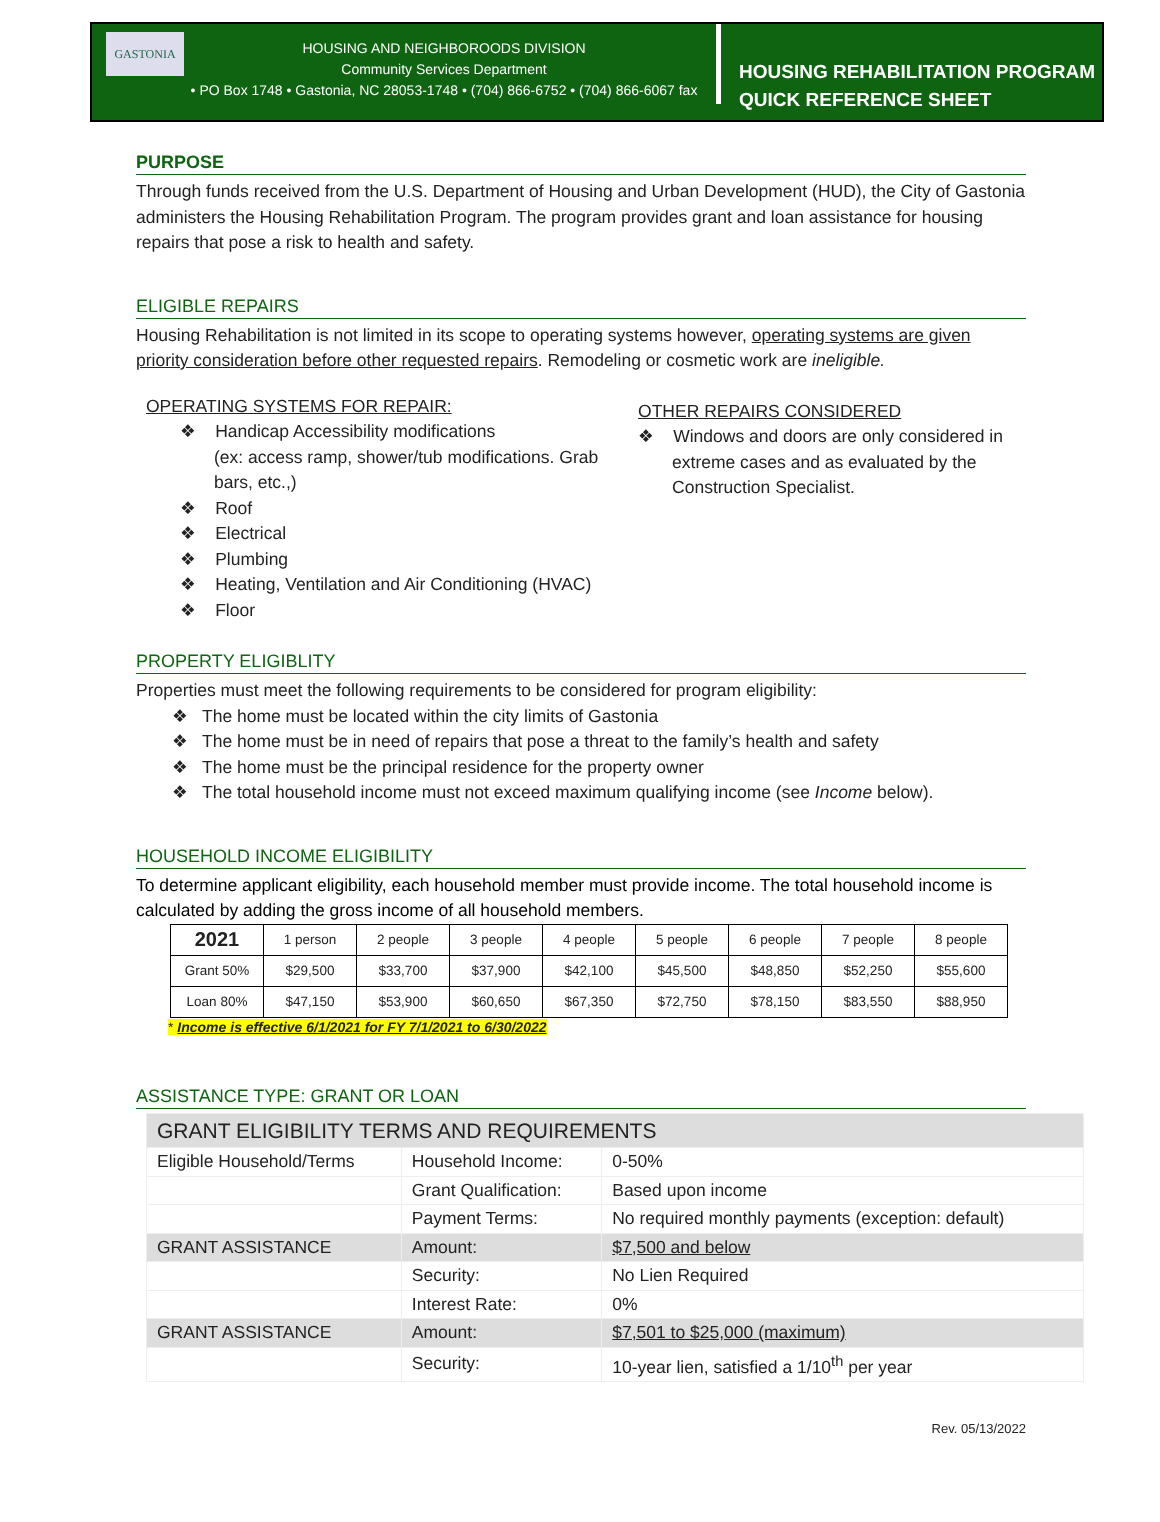GASTONIA
HOUSING AND NEIGHBOROODS DIVISION
Community Services Department
• PO Box 1748 • Gastonia, NC 28053-1748 • (704) 866-6752 • (704) 866-6067 fax
HOUSING REHABILITATION PROGRAM
QUICK REFERENCE SHEET
PURPOSE
Through funds received from the U.S. Department of Housing and Urban Development (HUD), the City of Gastonia administers the Housing Rehabilitation Program. The program provides grant and loan assistance for housing repairs that pose a risk to health and safety.
ELIGIBLE REPAIRS
Housing Rehabilitation is not limited in its scope to operating systems however, operating systems are given priority consideration before other requested repairs. Remodeling or cosmetic work are ineligible.
OPERATING SYSTEMS FOR REPAIR:
❖ Handicap Accessibility modifications
(ex: access ramp, shower/tub modifications. Grab bars, etc.,)
❖ Roof
❖ Electrical
❖ Plumbing
❖ Heating, Ventilation and Air Conditioning (HVAC)
❖ Floor
OTHER REPAIRS CONSIDERED
❖ Windows and doors are only considered in extreme cases and as evaluated by the Construction Specialist.
PROPERTY ELIGIBLITY
Properties must meet the following requirements to be considered for program eligibility:
❖ The home must be located within the city limits of Gastonia
❖ The home must be in need of repairs that pose a threat to the family’s health and safety
❖ The home must be the principal residence for the property owner
❖ The total household income must not exceed maximum qualifying income (see Income below).
HOUSEHOLD INCOME ELIGIBILITY
To determine applicant eligibility, each household member must provide income. The total household income is calculated by adding the gross income of all household members.
| 2021 | 1 person | 2 people | 3 people | 4 people | 5 people | 6 people | 7 people | 8 people |
| Grant 50% | $29,500 | $33,700 | $37,900 | $42,100 | $45,500 | $48,850 | $52,250 | $55,600 |
| Loan 80% | $47,150 | $53,900 | $60,650 | $67,350 | $72,750 | $78,150 | $83,550 | $88,950 |
* Income is effective 6/1/2021 for FY 7/1/2021 to 6/30/2022
ASSISTANCE TYPE: GRANT OR LOAN
| GRANT ELIGIBILITY TERMS AND REQUIREMENTS | | |
| Eligible Household/Terms | Household Income: | 0-50% |
| | Grant Qualification: | Based upon income |
| | Payment Terms: | No required monthly payments (exception: default) |
| GRANT ASSISTANCE | Amount: | $7,500 and below |
| | Security: | No Lien Required |
| | Interest Rate: | 0% |
| GRANT ASSISTANCE | Amount: | $7,501 to $25,000 (maximum) |
| | Security: | 10-year lien, satisfied a 1/10<sup>th</sup> per year |
Rev. 05/13/2022